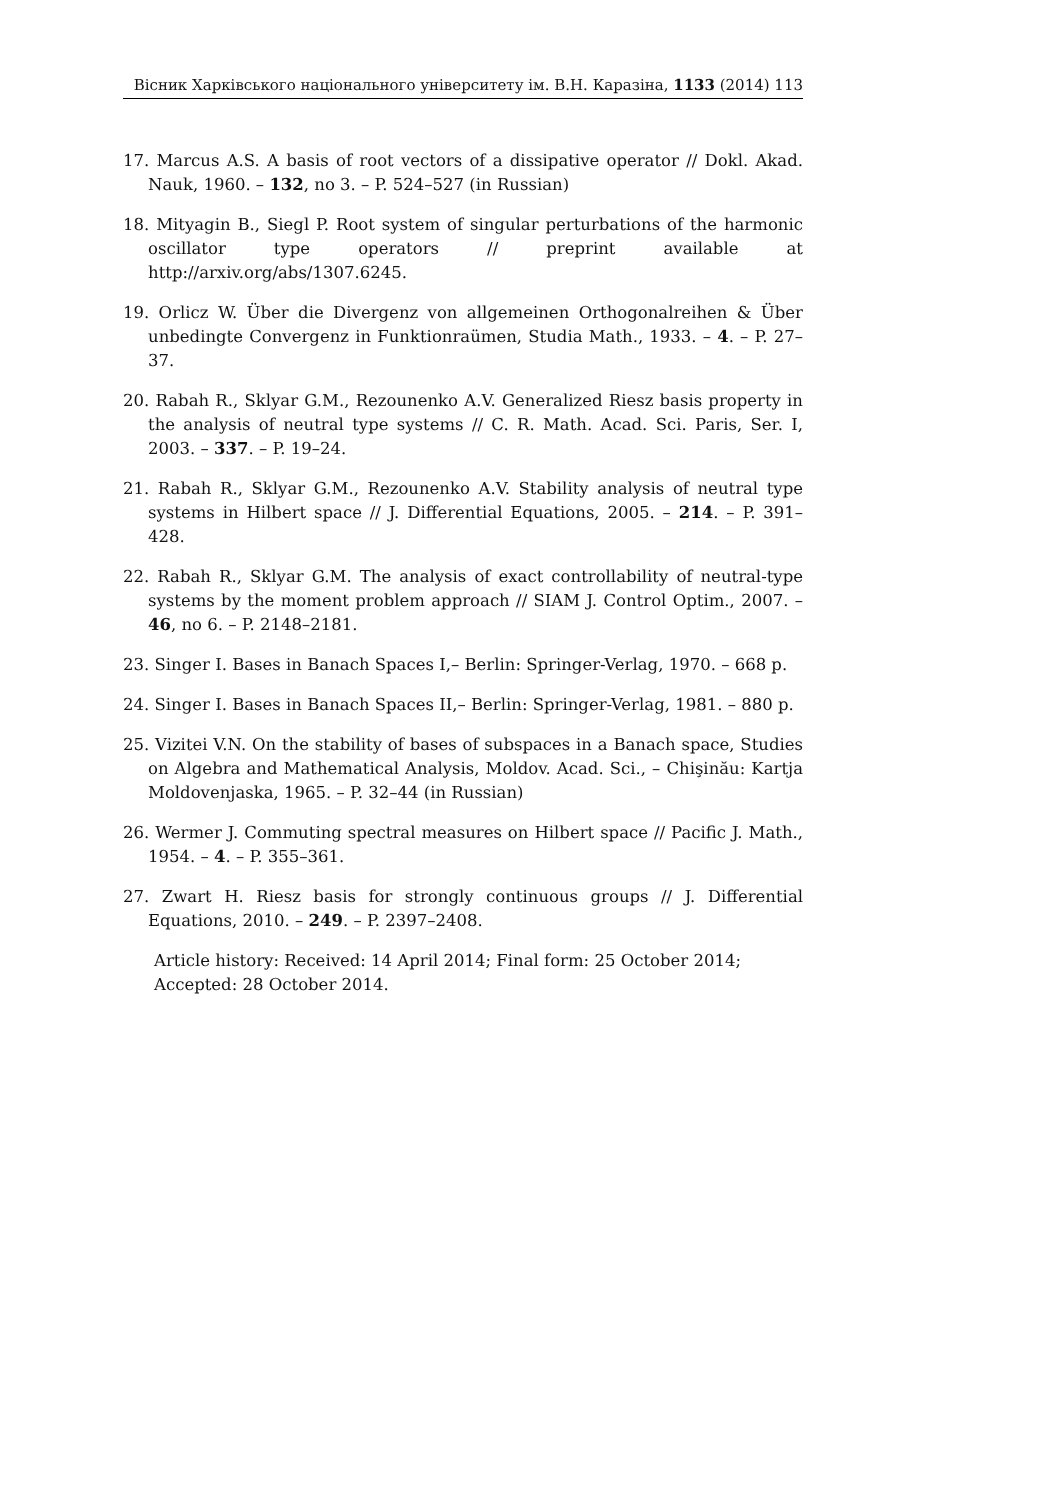Вiсник Харкiвського нацiонального унiверситету iм. В.Н. Каразiна, 1133 (2014) 113
17. Marcus A.S. A basis of root vectors of a dissipative operator // Dokl. Akad. Nauk, 1960. – 132, no 3. – P. 524–527 (in Russian)
18. Mityagin B., Siegl P. Root system of singular perturbations of the harmonic oscillator type operators // preprint available at http://arxiv.org/abs/1307.6245.
19. Orlicz W. Über die Divergenz von allgemeinen Orthogonalreihen & Über unbedingte Convergenz in Funktionraümen, Studia Math., 1933. – 4. – P. 27–37.
20. Rabah R., Sklyar G.M., Rezounenko A.V. Generalized Riesz basis property in the analysis of neutral type systems // C. R. Math. Acad. Sci. Paris, Ser. I, 2003. – 337. – P. 19–24.
21. Rabah R., Sklyar G.M., Rezounenko A.V. Stability analysis of neutral type systems in Hilbert space // J. Differential Equations, 2005. – 214. – P. 391–428.
22. Rabah R., Sklyar G.M. The analysis of exact controllability of neutral-type systems by the moment problem approach // SIAM J. Control Optim., 2007. – 46, no 6. – P. 2148–2181.
23. Singer I. Bases in Banach Spaces I,– Berlin: Springer-Verlag, 1970. – 668 p.
24. Singer I. Bases in Banach Spaces II,– Berlin: Springer-Verlag, 1981. – 880 p.
25. Vizitei V.N. On the stability of bases of subspaces in a Banach space, Studies on Algebra and Mathematical Analysis, Moldov. Acad. Sci., – Chişinău: Kartja Moldovenjaska, 1965. – P. 32–44 (in Russian)
26. Wermer J. Commuting spectral measures on Hilbert space // Pacific J. Math., 1954. – 4. – P. 355–361.
27. Zwart H. Riesz basis for strongly continuous groups // J. Differential Equations, 2010. – 249. – P. 2397–2408.
Article history: Received: 14 April 2014; Final form: 25 October 2014;
Accepted: 28 October 2014.